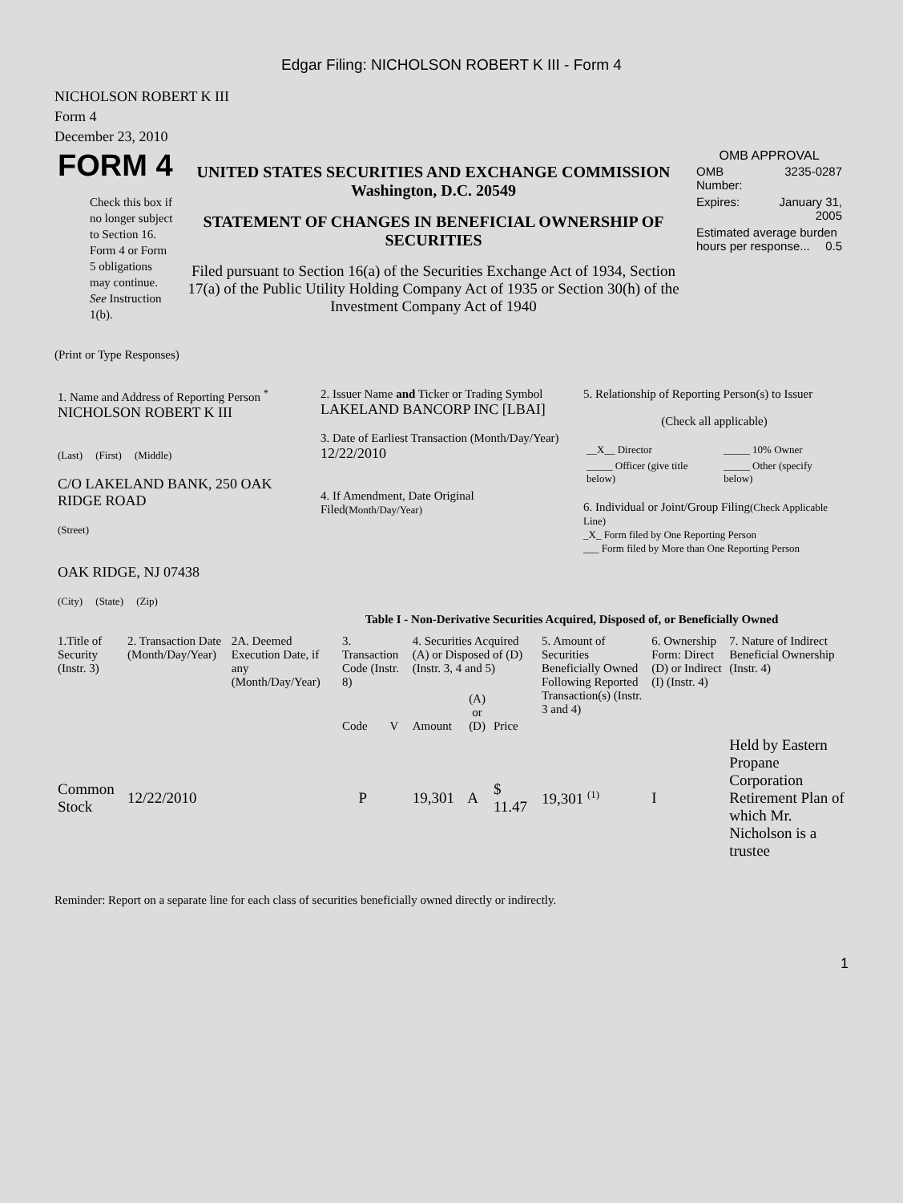Edgar Filing: NICHOLSON ROBERT K III - Form 4
NICHOLSON ROBERT K III
Form 4
December 23, 2010
| FORM 4 Check this box if no longer subject to Section 16. Form 4 or Form 5 obligations may continue. See Instruction 1(b). | UNITED STATES SECURITIES AND EXCHANGE COMMISSION Washington, D.C. 20549 STATEMENT OF CHANGES IN BENEFICIAL OWNERSHIP OF SECURITIES Filed pursuant to Section 16(a) of the Securities Exchange Act of 1934, Section 17(a) of the Public Utility Holding Company Act of 1935 or Section 30(h) of the Investment Company Act of 1940 | OMB APPROVAL / OMB Number: / 3235-0287 / / Expires: / January 31, 2005 / / Estimated average burden hours per response... 0.5 / / |
(Print or Type Responses)
| 1. Name and Address of Reporting Person <sup>*</sup> NICHOLSON ROBERT K III (Last) (First) (Middle) C/O LAKELAND BANK, 250 OAK RIDGE ROAD (Street) OAK RIDGE, NJ 07438 (City) (State) (Zip) | 2. Issuer Name and Ticker or Trading Symbol LAKELAND BANCORP INC [LBAI] 3. Date of Earliest Transaction (Month/Day/Year) 12/22/2010 4. If Amendment, Date Original Filed (Month/Day/Year) | 5. Relationship of Reporting Person(s) to Issuer (Check all applicable) / __X__ Director / _____ 10% Owner / / _____ Officer (give title below) / _____ Other (specify below) / 6. Individual or Joint/Group Filing (Check Applicable Line) _X_ Form filed by One Reporting Person ___ Form filed by More than One Reporting Person |
Table I - Non-Derivative Securities Acquired, Disposed of, or Beneficially Owned
| 1.Title of Security (Instr. 3) | 2. Transaction Date (Month/Day/Year) | 2A. Deemed Execution Date, if any (Month/Day/Year) | 3. Transaction Code (Instr. 8) | | 4. Securities Acquired (A) or Disposed of (D) (Instr. 3, 4 and 5) | | | 5. Amount of Securities Beneficially Owned Following Reported Transaction(s) (Instr. 3 and 4) | 6. Ownership Form: Direct (D) or Indirect (I) (Instr. 4) | 7. Nature of Indirect Beneficial Ownership (Instr. 4) |
| --- | --- | --- | --- | --- | --- | --- | --- | --- | --- | --- |
| | | | Code | V | Amount | (A) or (D) | Price | | | |
| Common Stock | 12/22/2010 | | P | | 19,301 | A | $ 11.47 | 19,301 <sup>(1)</sup> | I | Held by Eastern Propane Corporation Retirement Plan of which Mr. Nicholson is a trustee |
Reminder: Report on a separate line for each class of securities beneficially owned directly or indirectly.
1